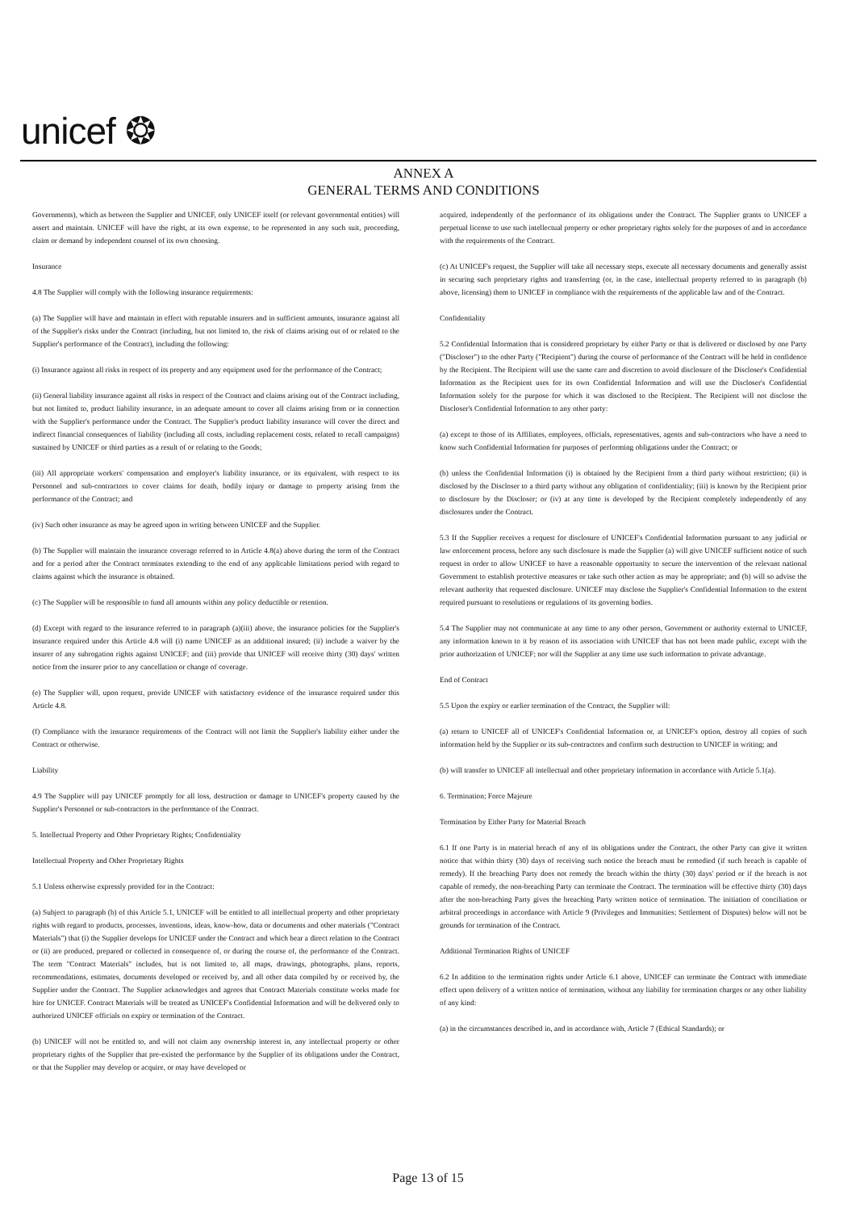unicef ❂
ANNEX A
GENERAL TERMS AND CONDITIONS
Governments), which as between the Supplier and UNICEF, only UNICEF itself (or relevant governmental entities) will assert and maintain. UNICEF will have the right, at its own expense, to be represented in any such suit, proceeding, claim or demand by independent counsel of its own choosing.
Insurance
4.8 The Supplier will comply with the following insurance requirements:
(a) The Supplier will have and maintain in effect with reputable insurers and in sufficient amounts, insurance against all of the Supplier's risks under the Contract (including, but not limited to, the risk of claims arising out of or related to the Supplier's performance of the Contract), including the following:
(i) Insurance against all risks in respect of its property and any equipment used for the performance of the Contract;
(ii) General liability insurance against all risks in respect of the Contract and claims arising out of the Contract including, but not limited to, product liability insurance, in an adequate amount to cover all claims arising from or in connection with the Supplier's performance under the Contract. The Supplier's product liability insurance will cover the direct and indirect financial consequences of liability (including all costs, including replacement costs, related to recall campaigns) sustained by UNICEF or third parties as a result of or relating to the Goods;
(iii) All appropriate workers' compensation and employer's liability insurance, or its equivalent, with respect to its Personnel and sub-contractors to cover claims for death, bodily injury or damage to property arising from the performance of the Contract; and
(iv) Such other insurance as may be agreed upon in writing between UNICEF and the Supplier.
(b) The Supplier will maintain the insurance coverage referred to in Article 4.8(a) above during the term of the Contract and for a period after the Contract terminates extending to the end of any applicable limitations period with regard to claims against which the insurance is obtained.
(c) The Supplier will be responsible to fund all amounts within any policy deductible or retention.
(d) Except with regard to the insurance referred to in paragraph (a)(iii) above, the insurance policies for the Supplier's insurance required under this Article 4.8 will (i) name UNICEF as an additional insured; (ii) include a waiver by the insurer of any subrogation rights against UNICEF; and (iii) provide that UNICEF will receive thirty (30) days' written notice from the insurer prior to any cancellation or change of coverage.
(e) The Supplier will, upon request, provide UNICEF with satisfactory evidence of the insurance required under this Article 4.8.
(f) Compliance with the insurance requirements of the Contract will not limit the Supplier's liability either under the Contract or otherwise.
Liability
4.9 The Supplier will pay UNICEF promptly for all loss, destruction or damage to UNICEF's property caused by the Supplier's Personnel or sub-contractors in the performance of the Contract.
5. Intellectual Property and Other Proprietary Rights; Confidentiality
Intellectual Property and Other Proprietary Rights
5.1 Unless otherwise expressly provided for in the Contract:
(a) Subject to paragraph (b) of this Article 5.1, UNICEF will be entitled to all intellectual property and other proprietary rights with regard to products, processes, inventions, ideas, know-how, data or documents and other materials ("Contract Materials") that (i) the Supplier develops for UNICEF under the Contract and which bear a direct relation to the Contract or (ii) are produced, prepared or collected in consequence of, or during the course of, the performance of the Contract. The term "Contract Materials" includes, but is not limited to, all maps, drawings, photographs, plans, reports, recommendations, estimates, documents developed or received by, and all other data compiled by or received by, the Supplier under the Contract. The Supplier acknowledges and agrees that Contract Materials constitute works made for hire for UNICEF. Contract Materials will be treated as UNICEF's Confidential Information and will be delivered only to authorized UNICEF officials on expiry or termination of the Contract.
(b) UNICEF will not be entitled to, and will not claim any ownership interest in, any intellectual property or other proprietary rights of the Supplier that pre-existed the performance by the Supplier of its obligations under the Contract, or that the Supplier may develop or acquire, or may have developed or
acquired, independently of the performance of its obligations under the Contract. The Supplier grants to UNICEF a perpetual license to use such intellectual property or other proprietary rights solely for the purposes of and in accordance with the requirements of the Contract.
(c) At UNICEF's request, the Supplier will take all necessary steps, execute all necessary documents and generally assist in securing such proprietary rights and transferring (or, in the case, intellectual property referred to in paragraph (b) above, licensing) them to UNICEF in compliance with the requirements of the applicable law and of the Contract.
Confidentiality
5.2 Confidential Information that is considered proprietary by either Party or that is delivered or disclosed by one Party ("Discloser") to the other Party ("Recipient") during the course of performance of the Contract will be held in confidence by the Recipient. The Recipient will use the same care and discretion to avoid disclosure of the Discloser's Confidential Information as the Recipient uses for its own Confidential Information and will use the Discloser's Confidential Information solely for the purpose for which it was disclosed to the Recipient. The Recipient will not disclose the Discloser's Confidential Information to any other party:
(a) except to those of its Affiliates, employees, officials, representatives, agents and sub-contractors who have a need to know such Confidential Information for purposes of performing obligations under the Contract; or
(b) unless the Confidential Information (i) is obtained by the Recipient from a third party without restriction; (ii) is disclosed by the Discloser to a third party without any obligation of confidentiality; (iii) is known by the Recipient prior to disclosure by the Discloser; or (iv) at any time is developed by the Recipient completely independently of any disclosures under the Contract.
5.3 If the Supplier receives a request for disclosure of UNICEF's Confidential Information pursuant to any judicial or law enforcement process, before any such disclosure is made the Supplier (a) will give UNICEF sufficient notice of such request in order to allow UNICEF to have a reasonable opportunity to secure the intervention of the relevant national Government to establish protective measures or take such other action as may be appropriate; and (b) will so advise the relevant authority that requested disclosure. UNICEF may disclose the Supplier's Confidential Information to the extent required pursuant to resolutions or regulations of its governing bodies.
5.4 The Supplier may not communicate at any time to any other person, Government or authority external to UNICEF, any information known to it by reason of its association with UNICEF that has not been made public, except with the prior authorization of UNICEF; nor will the Supplier at any time use such information to private advantage.
End of Contract
5.5 Upon the expiry or earlier termination of the Contract, the Supplier will:
(a) return to UNICEF all of UNICEF's Confidential Information or, at UNICEF's option, destroy all copies of such information held by the Supplier or its sub-contractors and confirm such destruction to UNICEF in writing; and
(b) will transfer to UNICEF all intellectual and other proprietary information in accordance with Article 5.1(a).
6. Termination; Force Majeure
Termination by Either Party for Material Breach
6.1 If one Party is in material breach of any of its obligations under the Contract, the other Party can give it written notice that within thirty (30) days of receiving such notice the breach must be remedied (if such breach is capable of remedy). If the breaching Party does not remedy the breach within the thirty (30) days' period or if the breach is not capable of remedy, the non-breaching Party can terminate the Contract. The termination will be effective thirty (30) days after the non-breaching Party gives the breaching Party written notice of termination. The initiation of conciliation or arbitral proceedings in accordance with Article 9 (Privileges and Immunities; Settlement of Disputes) below will not be grounds for termination of the Contract.
Additional Termination Rights of UNICEF
6.2 In addition to the termination rights under Article 6.1 above, UNICEF can terminate the Contract with immediate effect upon delivery of a written notice of termination, without any liability for termination charges or any other liability of any kind:
(a) in the circumstances described in, and in accordance with, Article 7 (Ethical Standards); or
Page 13 of 15